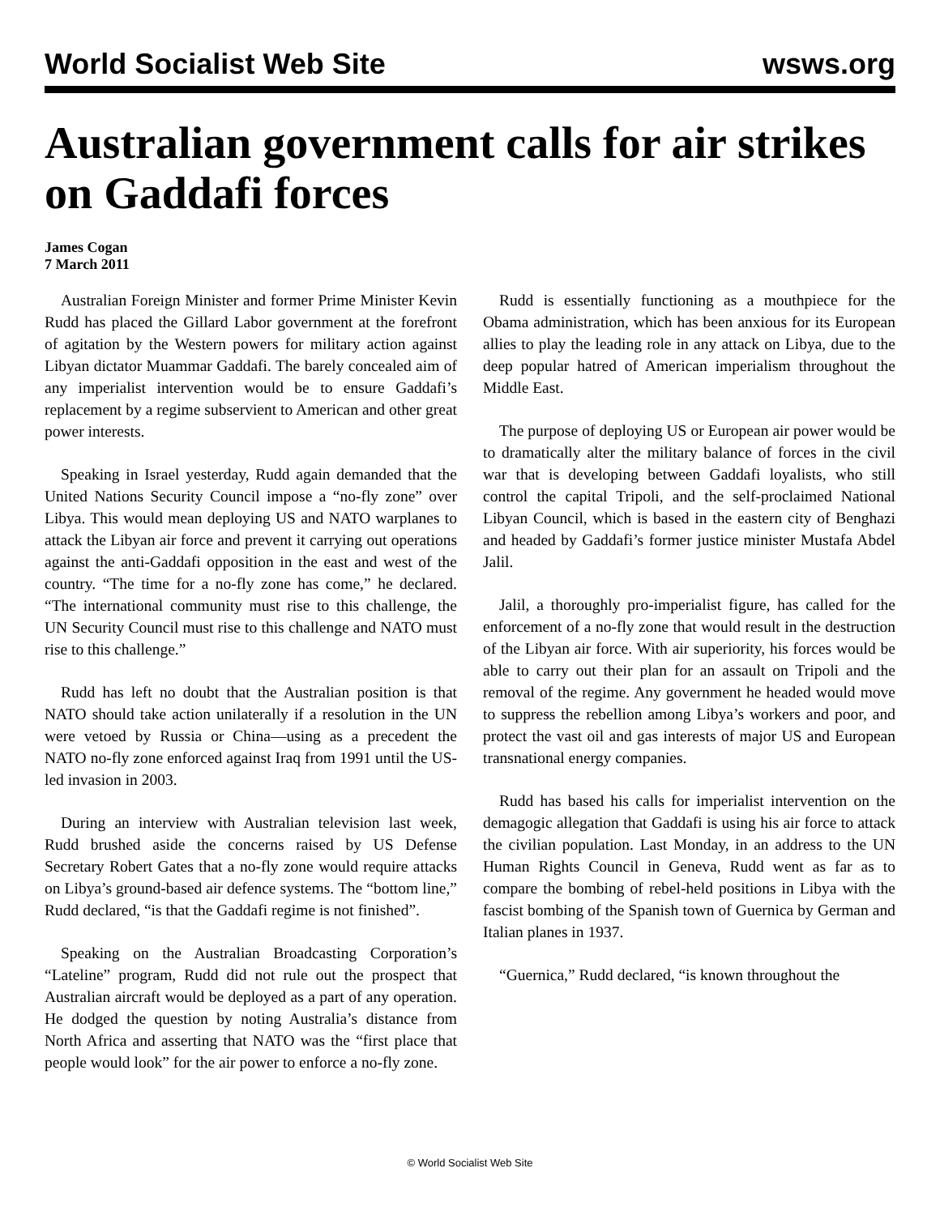World Socialist Web Site wsws.org
Australian government calls for air strikes on Gaddafi forces
James Cogan
7 March 2011
Australian Foreign Minister and former Prime Minister Kevin Rudd has placed the Gillard Labor government at the forefront of agitation by the Western powers for military action against Libyan dictator Muammar Gaddafi. The barely concealed aim of any imperialist intervention would be to ensure Gaddafi’s replacement by a regime subservient to American and other great power interests.
Speaking in Israel yesterday, Rudd again demanded that the United Nations Security Council impose a “no-fly zone” over Libya. This would mean deploying US and NATO warplanes to attack the Libyan air force and prevent it carrying out operations against the anti-Gaddafi opposition in the east and west of the country. “The time for a no-fly zone has come,” he declared. “The international community must rise to this challenge, the UN Security Council must rise to this challenge and NATO must rise to this challenge.”
Rudd has left no doubt that the Australian position is that NATO should take action unilaterally if a resolution in the UN were vetoed by Russia or China—using as a precedent the NATO no-fly zone enforced against Iraq from 1991 until the US-led invasion in 2003.
During an interview with Australian television last week, Rudd brushed aside the concerns raised by US Defense Secretary Robert Gates that a no-fly zone would require attacks on Libya’s ground-based air defence systems. The “bottom line,” Rudd declared, “is that the Gaddafi regime is not finished”.
Speaking on the Australian Broadcasting Corporation’s “Lateline” program, Rudd did not rule out the prospect that Australian aircraft would be deployed as a part of any operation. He dodged the question by noting Australia’s distance from North Africa and asserting that NATO was the “first place that people would look” for the air power to enforce a no-fly zone.
Rudd is essentially functioning as a mouthpiece for the Obama administration, which has been anxious for its European allies to play the leading role in any attack on Libya, due to the deep popular hatred of American imperialism throughout the Middle East.
The purpose of deploying US or European air power would be to dramatically alter the military balance of forces in the civil war that is developing between Gaddafi loyalists, who still control the capital Tripoli, and the self-proclaimed National Libyan Council, which is based in the eastern city of Benghazi and headed by Gaddafi’s former justice minister Mustafa Abdel Jalil.
Jalil, a thoroughly pro-imperialist figure, has called for the enforcement of a no-fly zone that would result in the destruction of the Libyan air force. With air superiority, his forces would be able to carry out their plan for an assault on Tripoli and the removal of the regime. Any government he headed would move to suppress the rebellion among Libya’s workers and poor, and protect the vast oil and gas interests of major US and European transnational energy companies.
Rudd has based his calls for imperialist intervention on the demagogic allegation that Gaddafi is using his air force to attack the civilian population. Last Monday, in an address to the UN Human Rights Council in Geneva, Rudd went as far as to compare the bombing of rebel-held positions in Libya with the fascist bombing of the Spanish town of Guernica by German and Italian planes in 1937.
“Guernica,” Rudd declared, “is known throughout the
© World Socialist Web Site